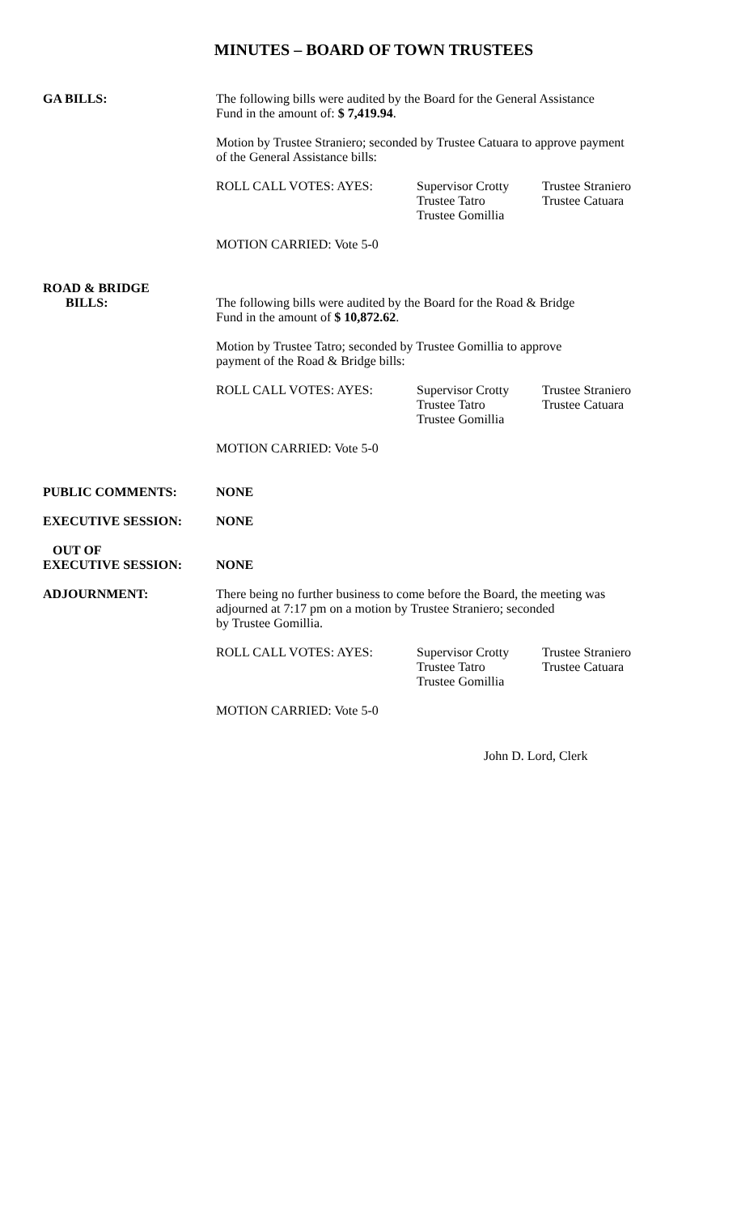MINUTES – BOARD OF TOWN TRUSTEES
GA BILLS:
The following bills were audited by the Board for the General Assistance
Fund in the amount of: $ 7,419.94.
Motion by Trustee Straniero; seconded by Trustee Catuara to approve payment
of the General Assistance bills:
ROLL CALL VOTES: AYES: Supervisor Crotty
Trustee Tatro
Trustee Gomillia
Trustee Straniero
Trustee Catuara
MOTION CARRIED: Vote 5-0
ROAD & BRIDGE
BILLS:
The following bills were audited by the Board for the Road & Bridge
Fund in the amount of $ 10,872.62.
Motion by Trustee Tatro; seconded by Trustee Gomillia to approve
payment of the Road & Bridge bills:
ROLL CALL VOTES: AYES: Supervisor Crotty
Trustee Tatro
Trustee Gomillia
Trustee Straniero
Trustee Catuara
MOTION CARRIED: Vote 5-0
PUBLIC COMMENTS: NONE
EXECUTIVE SESSION: NONE
OUT OF
EXECUTIVE SESSION:
NONE
ADJOURNMENT:
There being no further business to come before the Board, the meeting was
adjourned at 7:17 pm on a motion by Trustee Straniero; seconded
by Trustee Gomillia.
ROLL CALL VOTES: AYES: Supervisor Crotty
Trustee Tatro
Trustee Gomillia
Trustee Straniero
Trustee Catuara
MOTION CARRIED: Vote 5-0
John D. Lord, Clerk